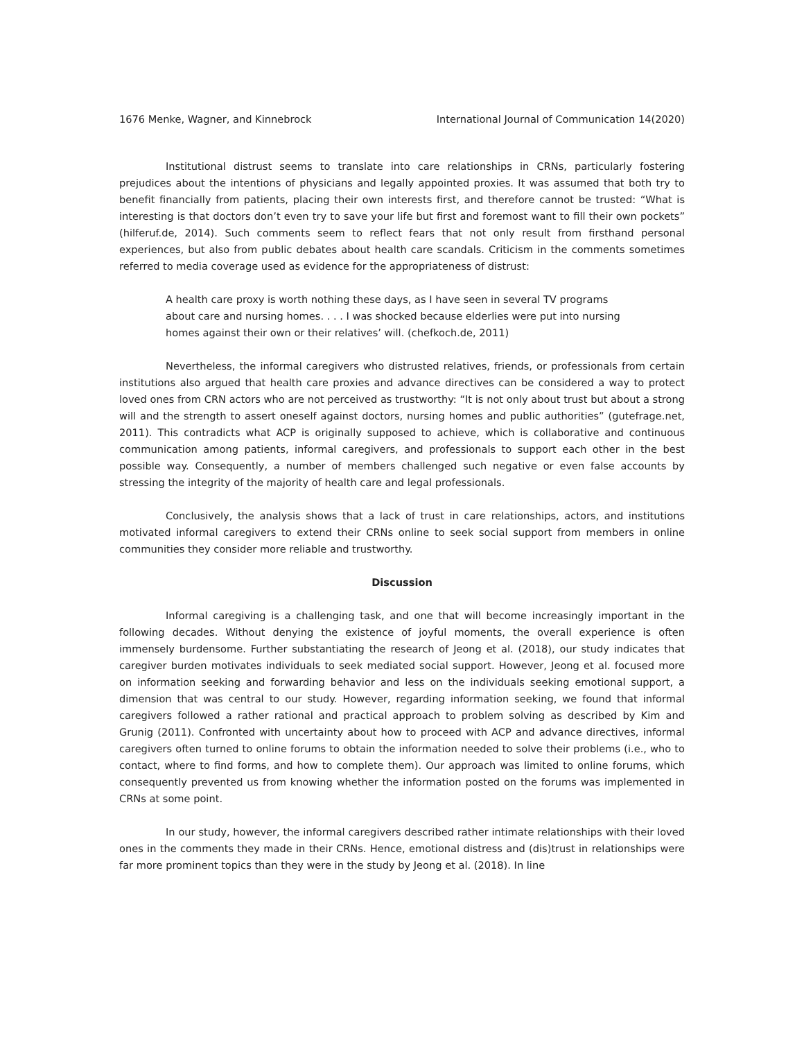1676 Menke, Wagner, and Kinnebrock International Journal of Communication 14(2020)
Institutional distrust seems to translate into care relationships in CRNs, particularly fostering prejudices about the intentions of physicians and legally appointed proxies. It was assumed that both try to benefit financially from patients, placing their own interests first, and therefore cannot be trusted: “What is interesting is that doctors don’t even try to save your life but first and foremost want to fill their own pockets” (hilferuf.de, 2014). Such comments seem to reflect fears that not only result from firsthand personal experiences, but also from public debates about health care scandals. Criticism in the comments sometimes referred to media coverage used as evidence for the appropriateness of distrust:
A health care proxy is worth nothing these days, as I have seen in several TV programs about care and nursing homes. . . . I was shocked because elderlies were put into nursing homes against their own or their relatives’ will. (chefkoch.de, 2011)
Nevertheless, the informal caregivers who distrusted relatives, friends, or professionals from certain institutions also argued that health care proxies and advance directives can be considered a way to protect loved ones from CRN actors who are not perceived as trustworthy: “It is not only about trust but about a strong will and the strength to assert oneself against doctors, nursing homes and public authorities” (gutefrage.net, 2011). This contradicts what ACP is originally supposed to achieve, which is collaborative and continuous communication among patients, informal caregivers, and professionals to support each other in the best possible way. Consequently, a number of members challenged such negative or even false accounts by stressing the integrity of the majority of health care and legal professionals.
Conclusively, the analysis shows that a lack of trust in care relationships, actors, and institutions motivated informal caregivers to extend their CRNs online to seek social support from members in online communities they consider more reliable and trustworthy.
Discussion
Informal caregiving is a challenging task, and one that will become increasingly important in the following decades. Without denying the existence of joyful moments, the overall experience is often immensely burdensome. Further substantiating the research of Jeong et al. (2018), our study indicates that caregiver burden motivates individuals to seek mediated social support. However, Jeong et al. focused more on information seeking and forwarding behavior and less on the individuals seeking emotional support, a dimension that was central to our study. However, regarding information seeking, we found that informal caregivers followed a rather rational and practical approach to problem solving as described by Kim and Grunig (2011). Confronted with uncertainty about how to proceed with ACP and advance directives, informal caregivers often turned to online forums to obtain the information needed to solve their problems (i.e., who to contact, where to find forms, and how to complete them). Our approach was limited to online forums, which consequently prevented us from knowing whether the information posted on the forums was implemented in CRNs at some point.
In our study, however, the informal caregivers described rather intimate relationships with their loved ones in the comments they made in their CRNs. Hence, emotional distress and (dis)trust in relationships were far more prominent topics than they were in the study by Jeong et al. (2018). In line